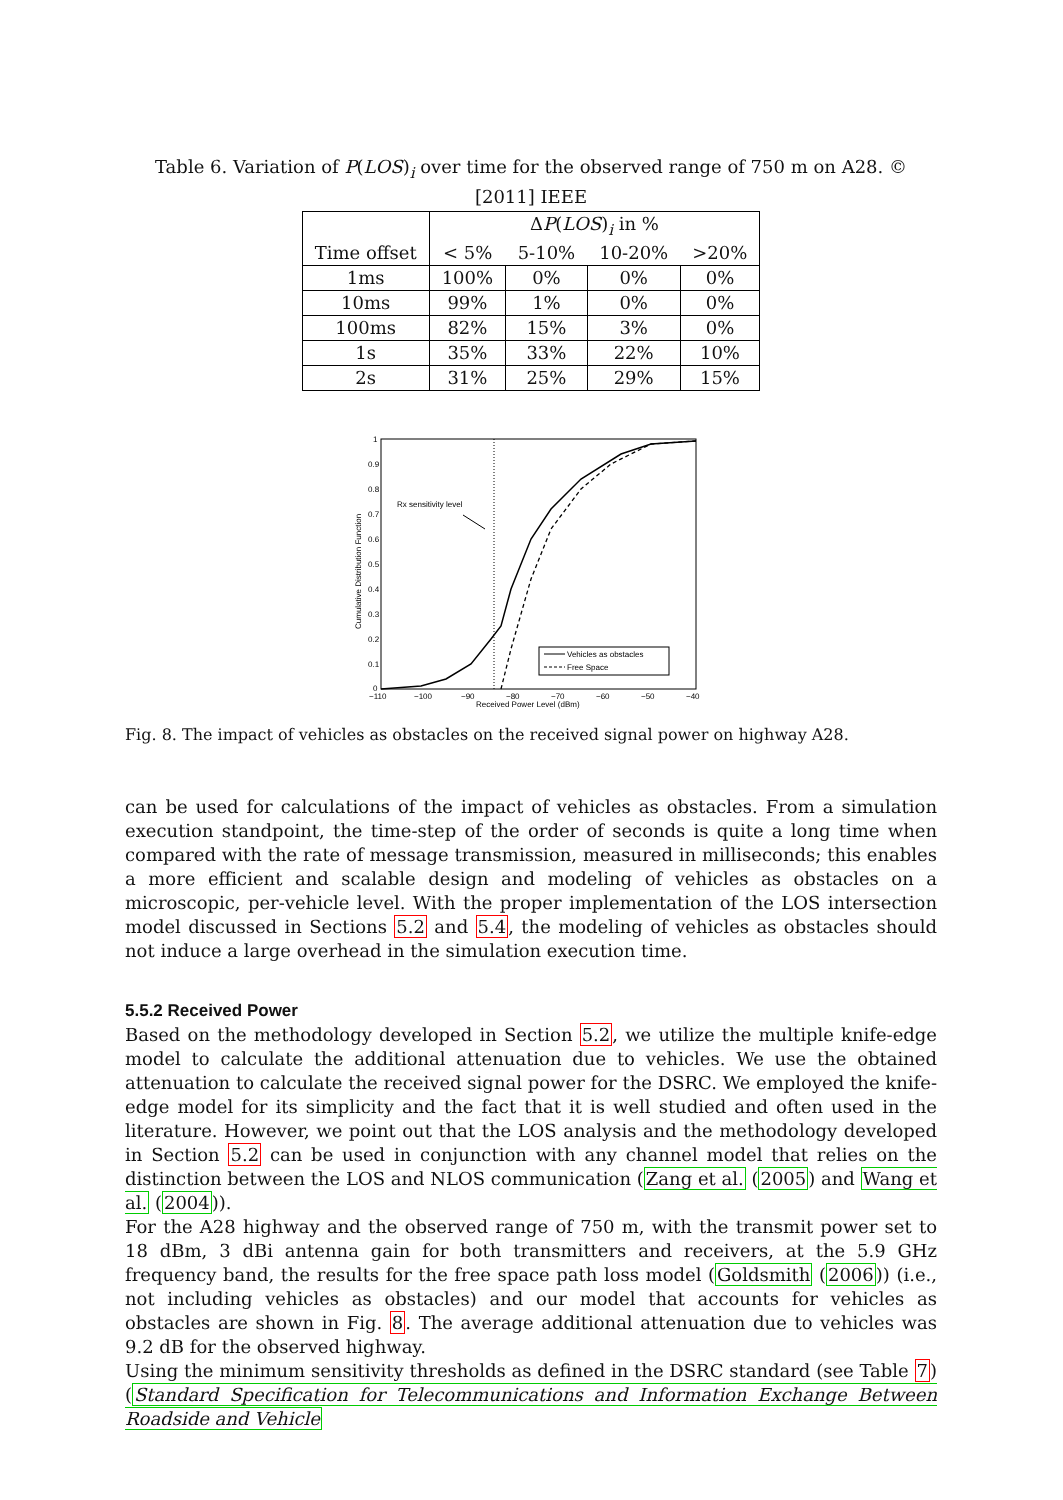Table 6. Variation of P(LOS)<sub>i</sub> over time for the observed range of 750 m on A28. © [2011] IEEE
| | Δ P ( LOS )<sub>i</sub> in % | | | |
| --- | --- | --- | --- | --- |
| Time offset | < 5% | 5-10% | 10-20% | >20% |
| 1ms | 100% | 0% | 0% | 0% |
| 10ms | 99% | 1% | 0% | 0% |
| 100ms | 82% | 15% | 3% | 0% |
| 1s | 35% | 33% | 22% | 10% |
| 2s | 31% | 25% | 29% | 15% |
Cumulative Distribution Function
1
0.9
0.8
0.7
0.6
0.5
0.4
0.3
0.2
0.1
0
−110
−100
−90
−80
−70
−60
−50
−40
Received Power Level (dBm)
Rx sensitivity level
Vehicles as obstacles
Free Space
Fig. 8. The impact of vehicles as obstacles on the received signal power on highway A28.
can be used for calculations of the impact of vehicles as obstacles. From a simulation execution standpoint, the time-step of the order of seconds is quite a long time when compared with the rate of message transmission, measured in milliseconds; this enables a more efficient and scalable design and modeling of vehicles as obstacles on a microscopic, per-vehicle level. With the proper implementation of the LOS intersection model discussed in Sections 5.2 and 5.4, the modeling of vehicles as obstacles should not induce a large overhead in the simulation execution time.
5.5.2 Received Power
Based on the methodology developed in Section 5.2, we utilize the multiple knife-edge model to calculate the additional attenuation due to vehicles. We use the obtained attenuation to calculate the received signal power for the DSRC. We employed the knife-edge model for its simplicity and the fact that it is well studied and often used in the literature. However, we point out that the LOS analysis and the methodology developed in Section 5.2 can be used in conjunction with any channel model that relies on the distinction between the LOS and NLOS communication (Zang et al. (2005) and Wang et al. (2004)).
For the A28 highway and the observed range of 750 m, with the transmit power set to 18 dBm, 3 dBi antenna gain for both transmitters and receivers, at the 5.9 GHz frequency band, the results for the free space path loss model (Goldsmith (2006)) (i.e., not including vehicles as obstacles) and our model that accounts for vehicles as obstacles are shown in Fig. 8. The average additional attenuation due to vehicles was 9.2 dB for the observed highway.
Using the minimum sensitivity thresholds as defined in the DSRC standard (see Table 7) (Standard Specification for Telecommunications and Information Exchange Between Roadside and Vehicle